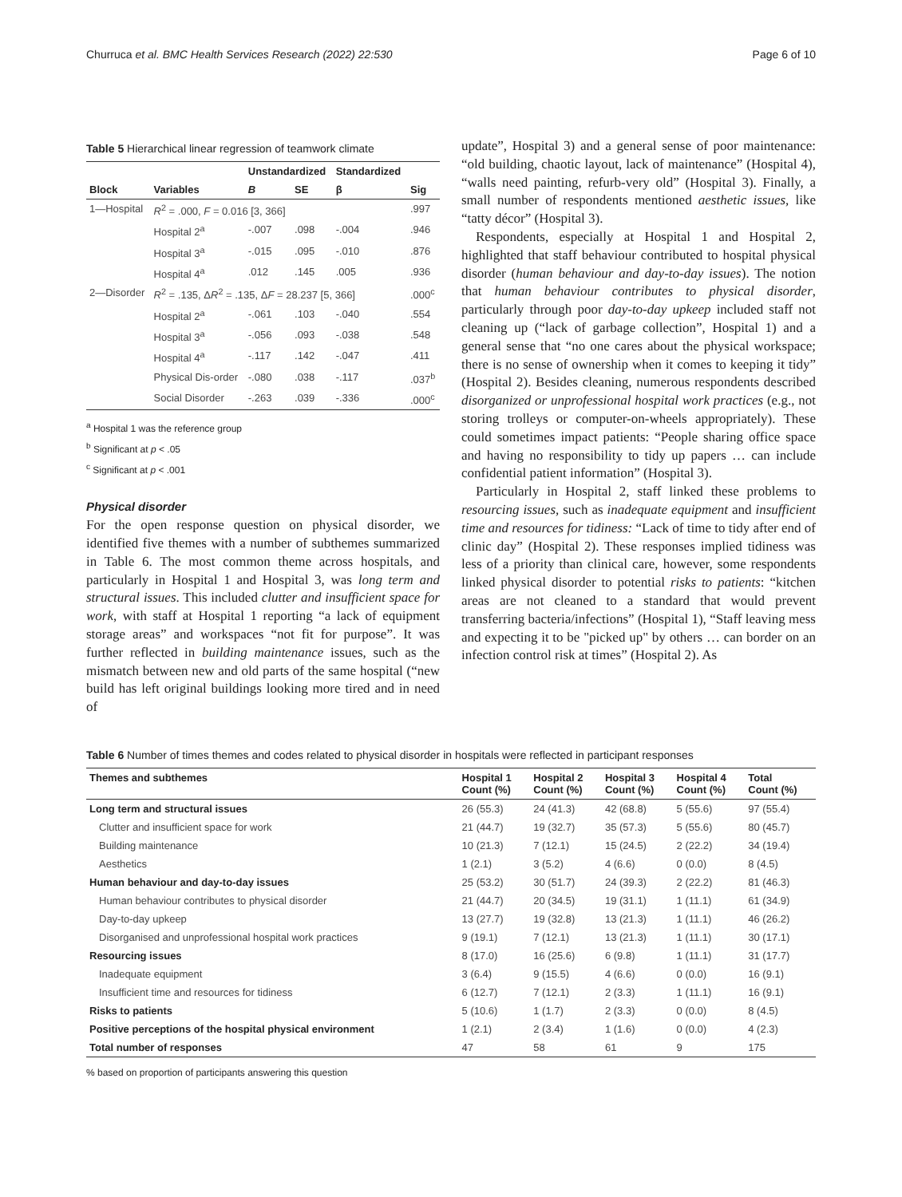Churruca et al. BMC Health Services Research (2022) 22:530 Page 6 of 10
Table 5 Hierarchical linear regression of teamwork climate
| | | Unstandardized | | Standardized | |
| --- | --- | --- | --- | --- | --- |
| Block | Variables | B | SE | β | Sig |
| 1—Hospital | R<sup>2</sup> = .000, F = 0.016 [3, 366] | | | | .997 |
| | Hospital 2<sup>a</sup> | -.007 | .098 | -.004 | .946 |
| | Hospital 3<sup>a</sup> | -.015 | .095 | -.010 | .876 |
| | Hospital 4<sup>a</sup> | .012 | .145 | .005 | .936 |
| 2—Disorder | R<sup>2</sup> = .135, Δ R<sup>2</sup> = .135, Δ F = 28.237 [5, 366] | | | | .000<sup>c</sup> |
| | Hospital 2<sup>a</sup> | -.061 | .103 | -.040 | .554 |
| | Hospital 3<sup>a</sup> | -.056 | .093 | -.038 | .548 |
| | Hospital 4<sup>a</sup> | -.117 | .142 | -.047 | .411 |
| | Physical Dis-order | -.080 | .038 | -.117 | .037<sup>b</sup> |
| | Social Disorder | -.263 | .039 | -.336 | .000<sup>c</sup> |
<sup>a</sup> Hospital 1 was the reference group
<sup>b</sup> Significant at p < .05
<sup>c</sup> Significant at p < .001
Physical disorder
For the open response question on physical disorder, we identified five themes with a number of subthemes summarized in Table 6. The most common theme across hospitals, and particularly in Hospital 1 and Hospital 3, was long term and structural issues. This included clutter and insufficient space for work, with staff at Hospital 1 reporting “a lack of equipment storage areas” and workspaces “not fit for purpose”. It was further reflected in building maintenance issues, such as the mismatch between new and old parts of the same hospital (“new build has left original buildings looking more tired and in need of
update”, Hospital 3) and a general sense of poor maintenance: “old building, chaotic layout, lack of maintenance” (Hospital 4), “walls need painting, refurb-very old” (Hospital 3). Finally, a small number of respondents mentioned aesthetic issues, like “tatty décor” (Hospital 3).
Respondents, especially at Hospital 1 and Hospital 2, highlighted that staff behaviour contributed to hospital physical disorder (human behaviour and day-to-day issues). The notion that human behaviour contributes to physical disorder, particularly through poor day-to-day upkeep included staff not cleaning up (“lack of garbage collection”, Hospital 1) and a general sense that “no one cares about the physical workspace; there is no sense of ownership when it comes to keeping it tidy” (Hospital 2). Besides cleaning, numerous respondents described disorganized or unprofessional hospital work practices (e.g., not storing trolleys or computer-on-wheels appropriately). These could sometimes impact patients: “People sharing office space and having no responsibility to tidy up papers … can include confidential patient information” (Hospital 3).
Particularly in Hospital 2, staff linked these problems to resourcing issues, such as inadequate equipment and insufficient time and resources for tidiness: “Lack of time to tidy after end of clinic day” (Hospital 2). These responses implied tidiness was less of a priority than clinical care, however, some respondents linked physical disorder to potential risks to patients: “kitchen areas are not cleaned to a standard that would prevent transferring bacteria/infections” (Hospital 1), “Staff leaving mess and expecting it to be "picked up" by others … can border on an infection control risk at times” (Hospital 2). As
Table 6 Number of times themes and codes related to physical disorder in hospitals were reflected in participant responses
| Themes and subthemes | Hospital 1 Count (%) | Hospital 2 Count (%) | Hospital 3 Count (%) | Hospital 4 Count (%) | Total Count (%) |
| --- | --- | --- | --- | --- | --- |
| Long term and structural issues | 26 (55.3) | 24 (41.3) | 42 (68.8) | 5 (55.6) | 97 (55.4) |
| Clutter and insufficient space for work | 21 (44.7) | 19 (32.7) | 35 (57.3) | 5 (55.6) | 80 (45.7) |
| Building maintenance | 10 (21.3) | 7 (12.1) | 15 (24.5) | 2 (22.2) | 34 (19.4) |
| Aesthetics | 1 (2.1) | 3 (5.2) | 4 (6.6) | 0 (0.0) | 8 (4.5) |
| Human behaviour and day-to-day issues | 25 (53.2) | 30 (51.7) | 24 (39.3) | 2 (22.2) | 81 (46.3) |
| Human behaviour contributes to physical disorder | 21 (44.7) | 20 (34.5) | 19 (31.1) | 1 (11.1) | 61 (34.9) |
| Day-to-day upkeep | 13 (27.7) | 19 (32.8) | 13 (21.3) | 1 (11.1) | 46 (26.2) |
| Disorganised and unprofessional hospital work practices | 9 (19.1) | 7 (12.1) | 13 (21.3) | 1 (11.1) | 30 (17.1) |
| Resourcing issues | 8 (17.0) | 16 (25.6) | 6 (9.8) | 1 (11.1) | 31 (17.7) |
| Inadequate equipment | 3 (6.4) | 9 (15.5) | 4 (6.6) | 0 (0.0) | 16 (9.1) |
| Insufficient time and resources for tidiness | 6 (12.7) | 7 (12.1) | 2 (3.3) | 1 (11.1) | 16 (9.1) |
| Risks to patients | 5 (10.6) | 1 (1.7) | 2 (3.3) | 0 (0.0) | 8 (4.5) |
| Positive perceptions of the hospital physical environment | 1 (2.1) | 2 (3.4) | 1 (1.6) | 0 (0.0) | 4 (2.3) |
| Total number of responses | 47 | 58 | 61 | 9 | 175 |
% based on proportion of participants answering this question